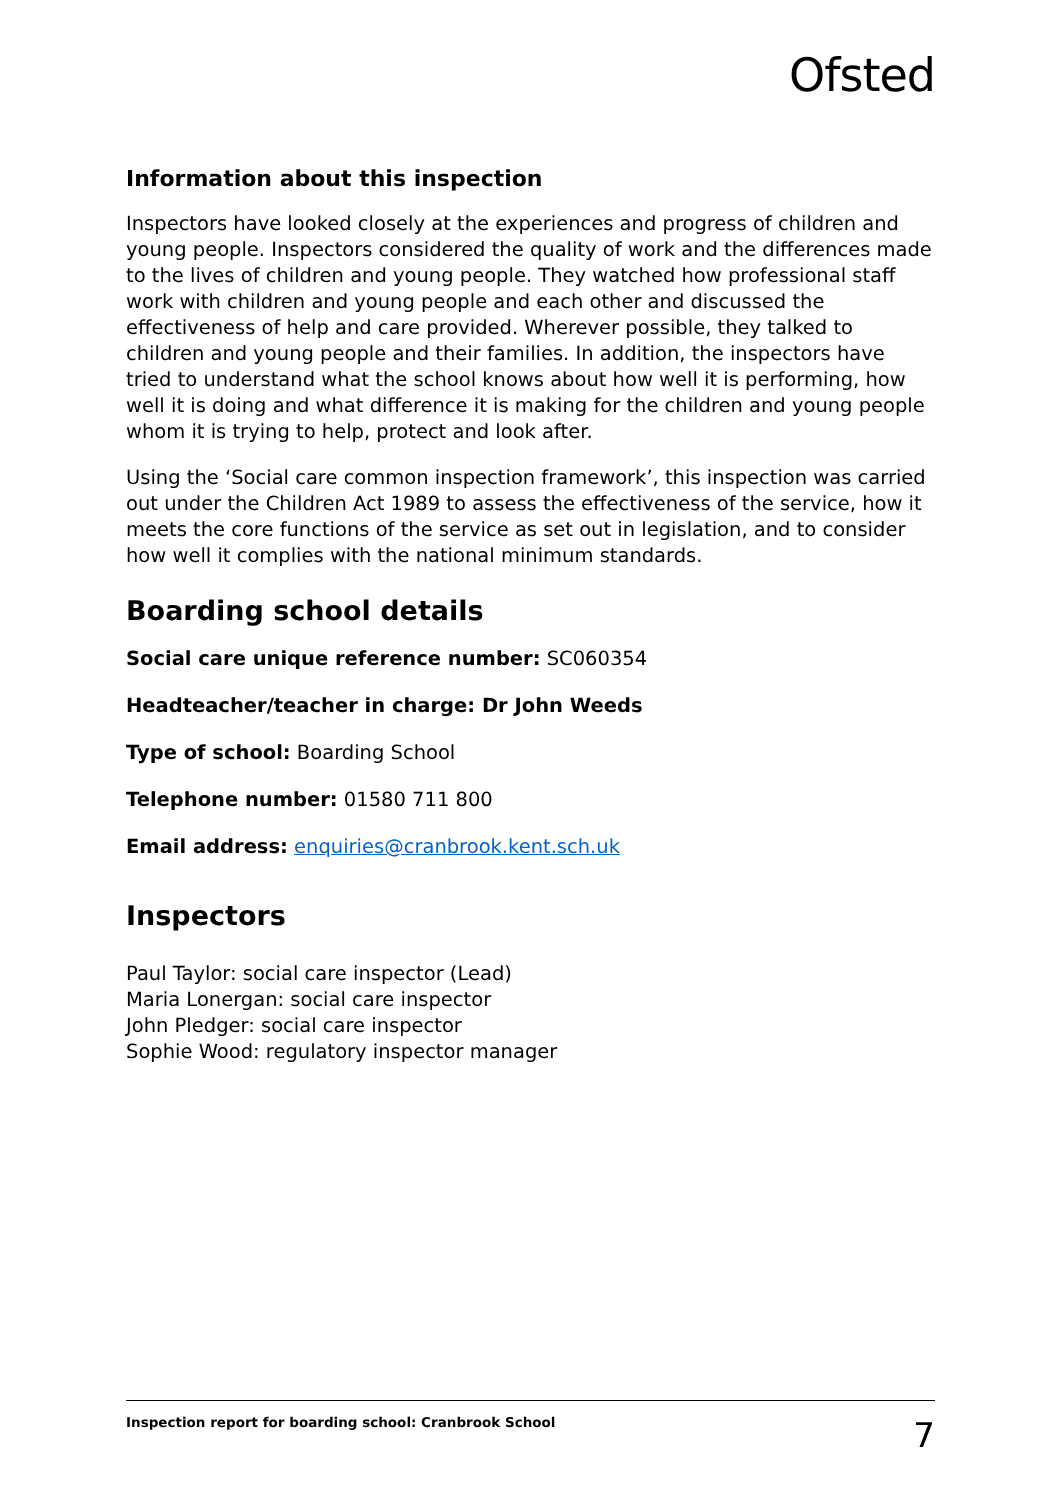Ofsted
Information about this inspection
Inspectors have looked closely at the experiences and progress of children and young people. Inspectors considered the quality of work and the differences made to the lives of children and young people. They watched how professional staff work with children and young people and each other and discussed the effectiveness of help and care provided. Wherever possible, they talked to children and young people and their families. In addition, the inspectors have tried to understand what the school knows about how well it is performing, how well it is doing and what difference it is making for the children and young people whom it is trying to help, protect and look after.
Using the ‘Social care common inspection framework’, this inspection was carried out under the Children Act 1989 to assess the effectiveness of the service, how it meets the core functions of the service as set out in legislation, and to consider how well it complies with the national minimum standards.
Boarding school details
Social care unique reference number: SC060354
Headteacher/teacher in charge: Dr John Weeds
Type of school: Boarding School
Telephone number: 01580 711 800
Email address: enquiries@cranbrook.kent.sch.uk
Inspectors
Paul Taylor: social care inspector (Lead)
Maria Lonergan: social care inspector
John Pledger: social care inspector
Sophie Wood: regulatory inspector manager
Inspection report for boarding school: Cranbrook School 7